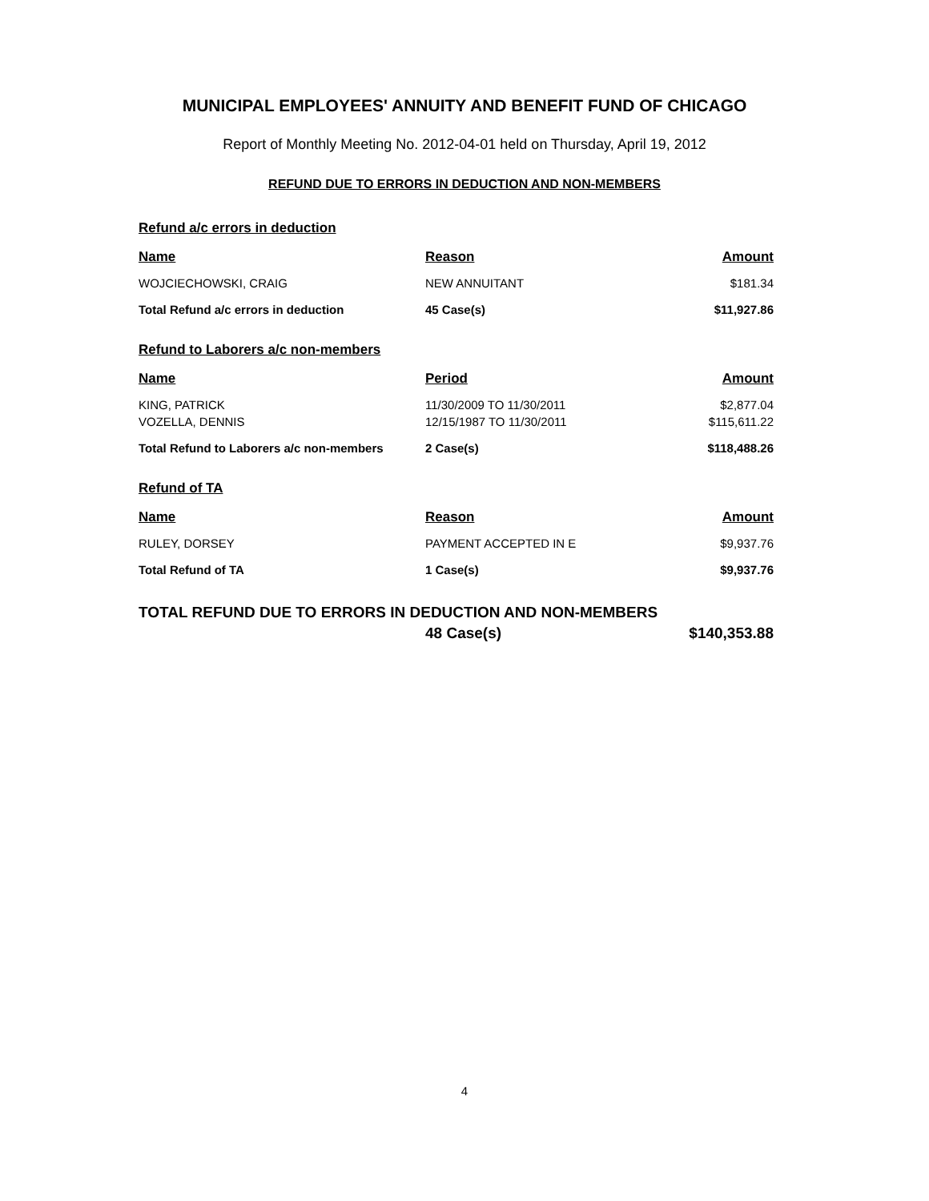MUNICIPAL EMPLOYEES' ANNUITY AND BENEFIT FUND OF CHICAGO
Report of Monthly Meeting No. 2012-04-01 held on Thursday, April 19, 2012
REFUND DUE TO ERRORS IN DEDUCTION AND NON-MEMBERS
Refund a/c errors in deduction
| Name | Reason | Amount |
| --- | --- | --- |
| WOJCIECHOWSKI, CRAIG | NEW ANNUITANT | $181.34 |
| Total Refund a/c errors in deduction | 45 Case(s) | $11,927.86 |
Refund to Laborers a/c non-members
| Name | Period | Amount |
| --- | --- | --- |
| KING, PATRICK | 11/30/2009 TO 11/30/2011 | $2,877.04 |
| VOZELLA, DENNIS | 12/15/1987 TO 11/30/2011 | $115,611.22 |
| Total Refund to Laborers a/c non-members | 2 Case(s) | $118,488.26 |
Refund of TA
| Name | Reason | Amount |
| --- | --- | --- |
| RULEY, DORSEY | PAYMENT ACCEPTED IN E | $9,937.76 |
| Total Refund of TA | 1 Case(s) | $9,937.76 |
| TOTAL REFUND DUE TO ERRORS IN DEDUCTION AND NON-MEMBERS | | |
| | 48 Case(s) | $140,353.88 |
4